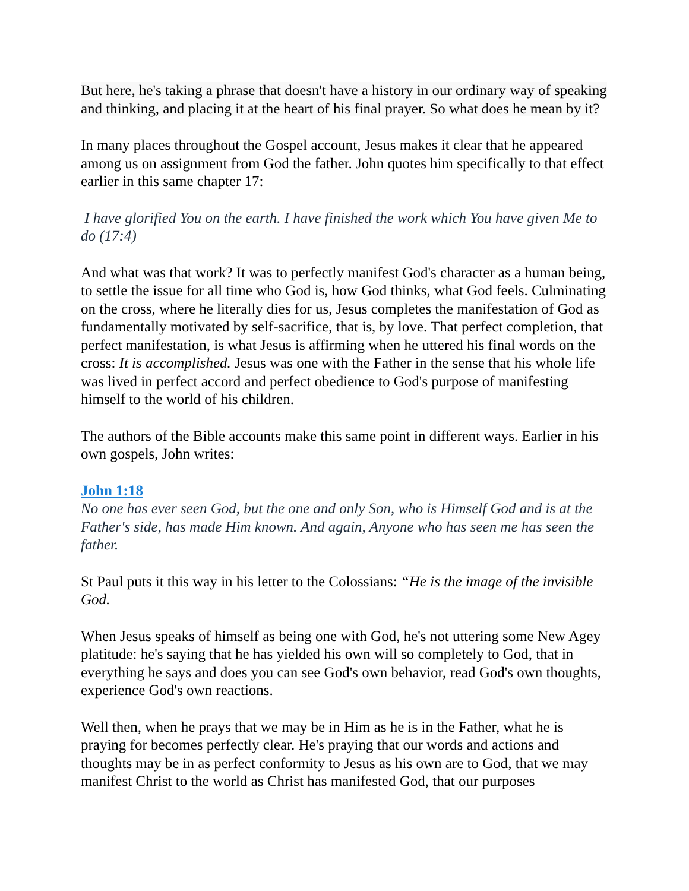But here, he's taking a phrase that doesn't have a history in our ordinary way of speaking and thinking, and placing it at the heart of his final prayer. So what does he mean by it?
In many places throughout the Gospel account, Jesus makes it clear that he appeared among us on assignment from God the father. John quotes him specifically to that effect earlier in this same chapter 17:
I have glorified You on the earth. I have finished the work which You have given Me to do (17:4)
And what was that work? It was to perfectly manifest God's character as a human being, to settle the issue for all time who God is, how God thinks, what God feels. Culminating on the cross, where he literally dies for us, Jesus completes the manifestation of God as fundamentally motivated by self-sacrifice, that is, by love. That perfect completion, that perfect manifestation, is what Jesus is affirming when he uttered his final words on the cross: It is accomplished. Jesus was one with the Father in the sense that his whole life was lived in perfect accord and perfect obedience to God's purpose of manifesting himself to the world of his children.
The authors of the Bible accounts make this same point in different ways. Earlier in his own gospels, John writes:
John 1:18
No one has ever seen God, but the one and only Son, who is Himself God and is at the Father's side, has made Him known. And again, Anyone who has seen me has seen the father.
St Paul puts it this way in his letter to the Colossians: “He is the image of the invisible God.
When Jesus speaks of himself as being one with God, he's not uttering some New Agey platitude: he's saying that he has yielded his own will so completely to God, that in everything he says and does you can see God's own behavior, read God's own thoughts, experience God's own reactions.
Well then, when he prays that we may be in Him as he is in the Father, what he is praying for becomes perfectly clear. He's praying that our words and actions and thoughts may be in as perfect conformity to Jesus as his own are to God, that we may manifest Christ to the world as Christ has manifested God, that our purposes